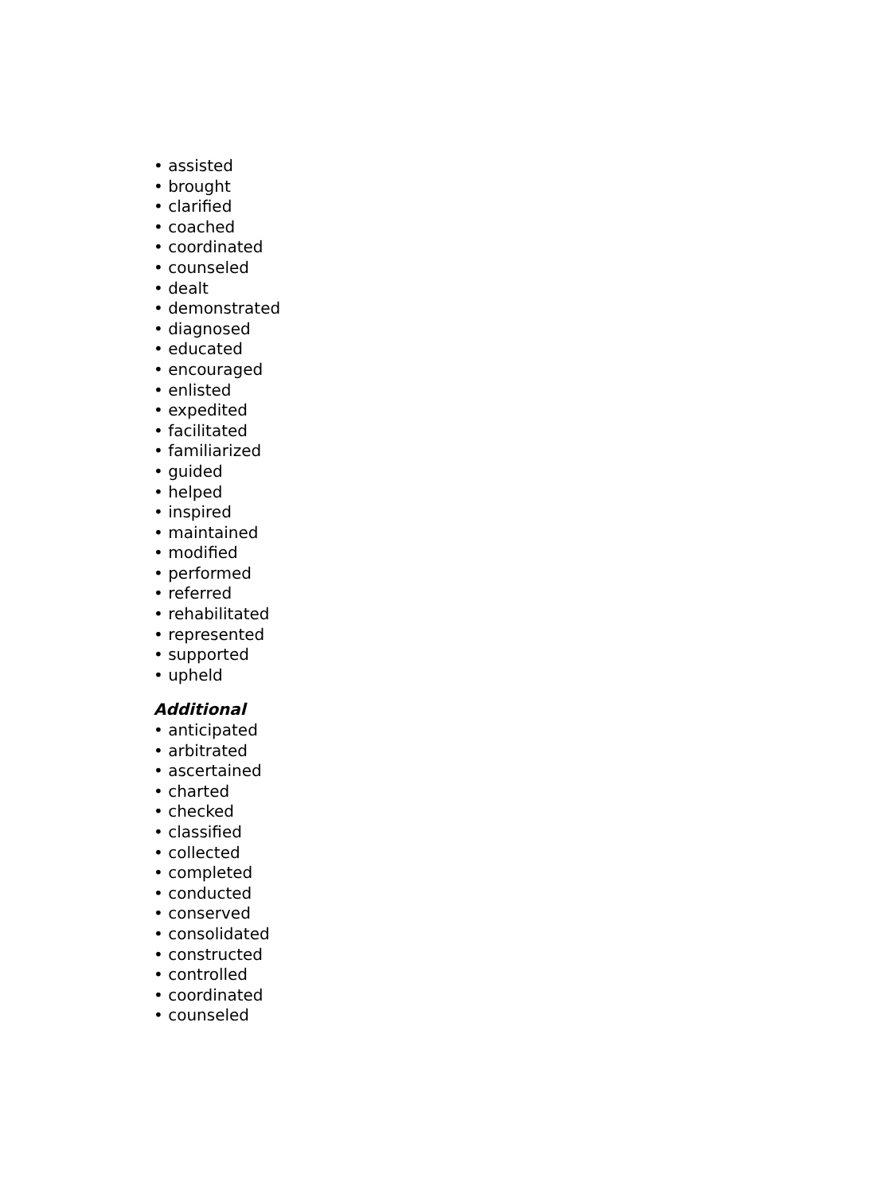• assisted
• brought
• clarified
• coached
• coordinated
• counseled
• dealt
• demonstrated
• diagnosed
• educated
• encouraged
• enlisted
• expedited
• facilitated
• familiarized
• guided
• helped
• inspired
• maintained
• modified
• performed
• referred
• rehabilitated
• represented
• supported
• upheld
Additional
• anticipated
• arbitrated
• ascertained
• charted
• checked
• classified
• collected
• completed
• conducted
• conserved
• consolidated
• constructed
• controlled
• coordinated
• counseled